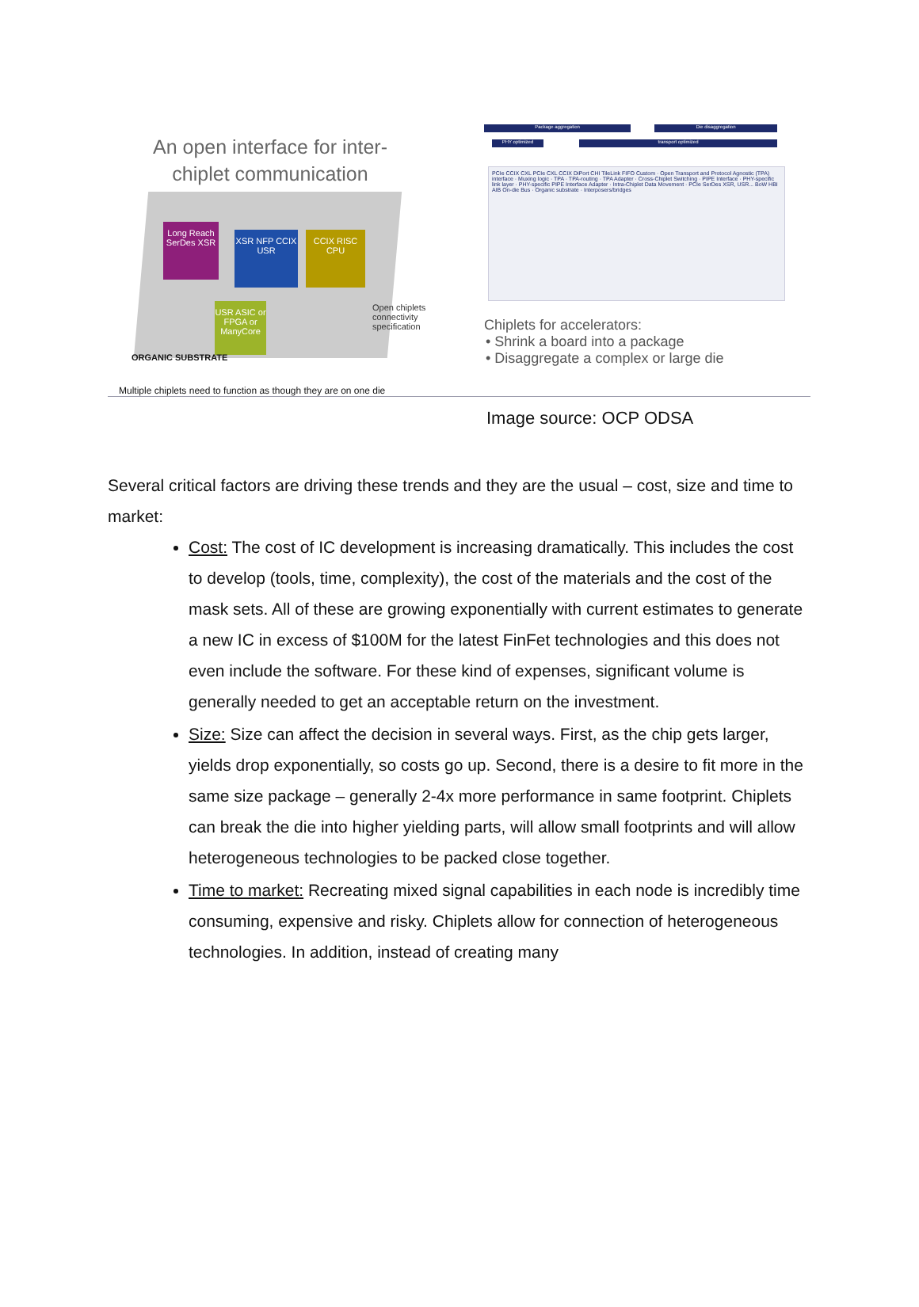An open interface for inter-
chiplet communication
Long Reach SerDes XSR
XSR NFP CCIX USR
CCIX RISC CPU
USR ASIC or FPGA or ManyCore
ORGANIC SUBSTRATE
Open chiplets
connectivity
specification
Multiple chiplets need to function as though they are on one die
Package aggregation Die disaggregation
PHY optimized transport optimized
PCIe CCIX CXL PCIe CXL CCIX DiPort CHI TileLink FIFO Custom · Open Transport and Protocol Agnostic (TPA) interface · Muxing logic · TPA · TPA-routing · TPA Adapter · Cross-Chiplet Switching · PIPE Interface · PHY-specific link layer · PHY-specific PIPE Interface Adapter · Intra-Chiplet Data Movement · PCIe SerDes XSR, USR... BoW HBI AIB On-die Bus · Organic substrate · Interposers/bridges
Chiplets for accelerators:
• Shrink a board into a package
• Disaggregate a complex or large die
Image source: OCP ODSA
Several critical factors are driving these trends and they are the usual – cost, size and time to market:
Cost: The cost of IC development is increasing dramatically. This includes the cost to develop (tools, time, complexity), the cost of the materials and the cost of the mask sets. All of these are growing exponentially with current estimates to generate a new IC in excess of $100M for the latest FinFet technologies and this does not even include the software. For these kind of expenses, significant volume is generally needed to get an acceptable return on the investment.
Size: Size can affect the decision in several ways. First, as the chip gets larger, yields drop exponentially, so costs go up. Second, there is a desire to fit more in the same size package – generally 2-4x more performance in same footprint. Chiplets can break the die into higher yielding parts, will allow small footprints and will allow heterogeneous technologies to be packed close together.
Time to market: Recreating mixed signal capabilities in each node is incredibly time consuming, expensive and risky. Chiplets allow for connection of heterogeneous technologies. In addition, instead of creating many